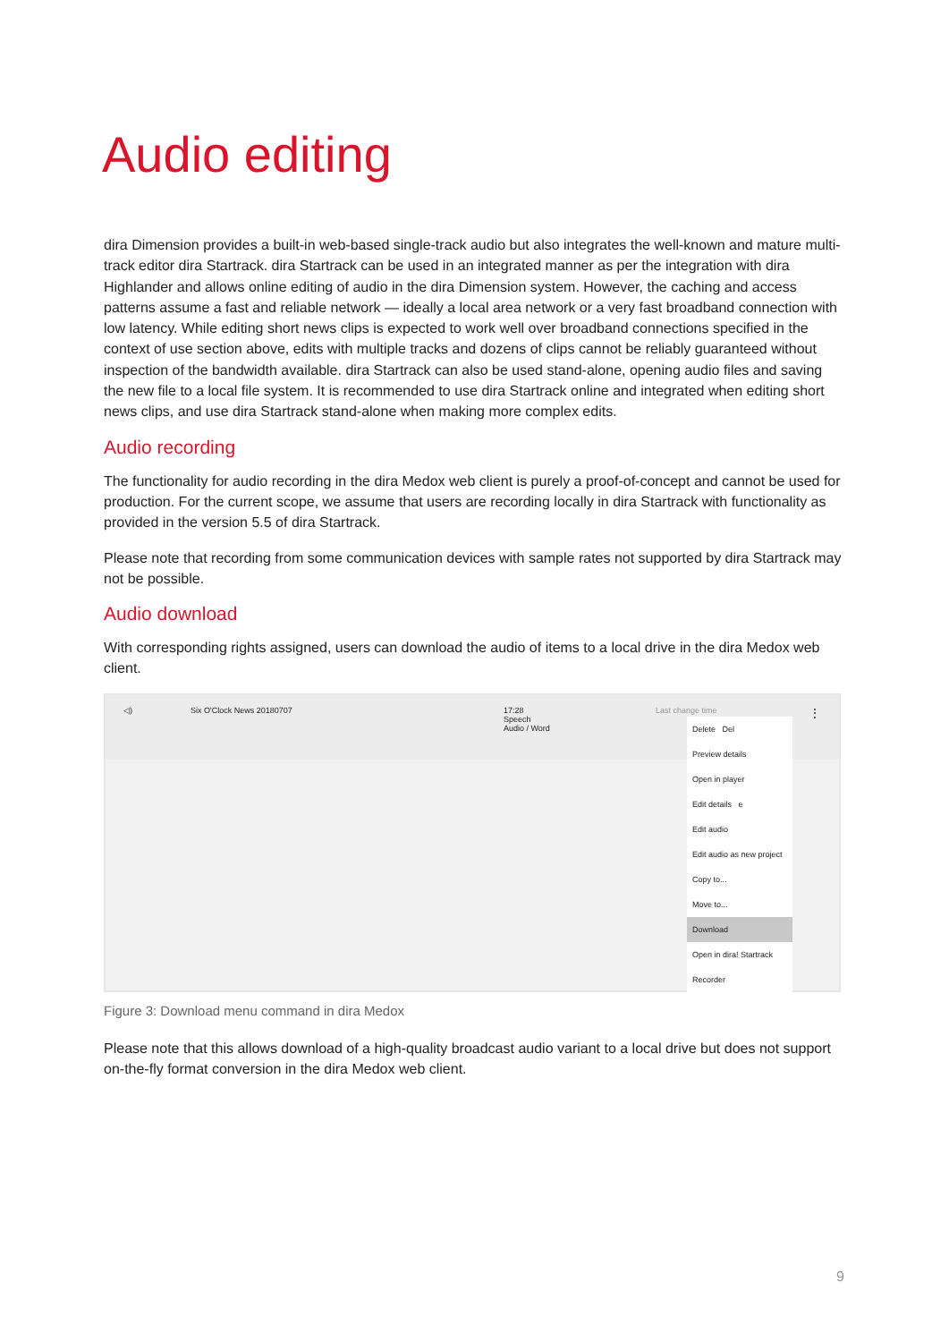Audio editing
dira Dimension provides a built-in web-based single-track audio but also integrates the well-known and mature multi-track editor dira Startrack. dira Startrack can be used in an integrated manner as per the integration with dira Highlander and allows online editing of audio in the dira Dimension system. However, the caching and access patterns assume a fast and reliable network — ideally a local area network or a very fast broadband connection with low latency. While editing short news clips is expected to work well over broadband connections specified in the context of use section above, edits with multiple tracks and dozens of clips cannot be reliably guaranteed without inspection of the bandwidth available. dira Startrack can also be used stand-alone, opening audio files and saving the new file to a local file system. It is recommended to use dira Startrack online and integrated when editing short news clips, and use dira Startrack stand-alone when making more complex edits.
Audio recording
The functionality for audio recording in the dira Medox web client is purely a proof-of-concept and cannot be used for production. For the current scope, we assume that users are recording locally in dira Startrack with functionality as provided in the version 5.5 of dira Startrack.
Please note that recording from some communication devices with sample rates not supported by dira Startrack may not be possible.
Audio download
With corresponding rights assigned, users can download the audio of items to a local drive in the dira Medox web client.
◁) Six O'Clock News 20180707 17:28
Speech
Audio / Word Last change time ⋮
Delete Del
Preview details
Open in player
Edit details e
Edit audio
Edit audio as new project
Copy to...
Move to...
Download
Open in dira! Startrack
Recorder
Figure 3: Download menu command in dira Medox
Please note that this allows download of a high-quality broadcast audio variant to a local drive but does not support on-the-fly format conversion in the dira Medox web client.
9